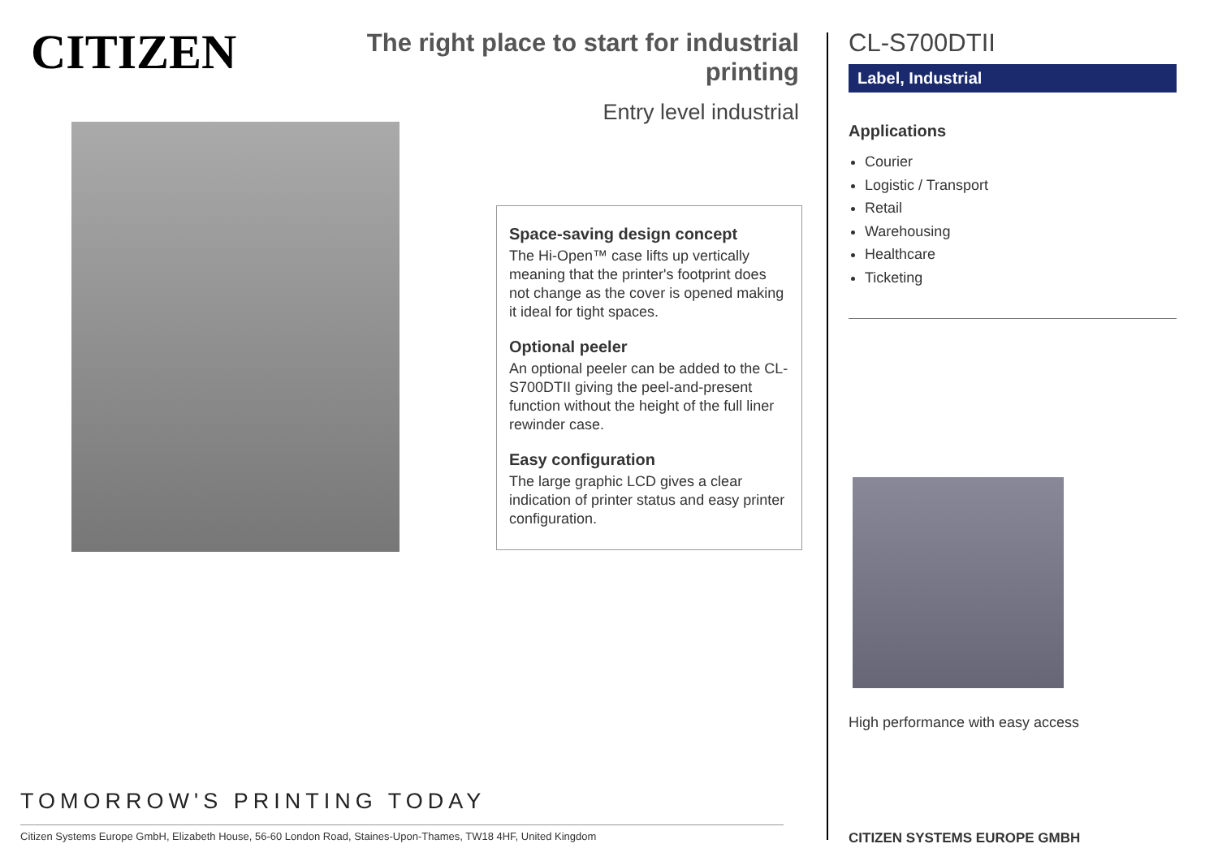CITIZEN
The right place to start for industrial printing
Entry level industrial
Space-saving design concept
The Hi-Open™ case lifts up vertically meaning that the printer's footprint does not change as the cover is opened making it ideal for tight spaces.
Optional peeler
An optional peeler can be added to the CL-S700DTII giving the peel-and-present function without the height of the full liner rewinder case.
Easy configuration
The large graphic LCD gives a clear indication of printer status and easy printer configuration.
TOMORROW'S PRINTING TODAY
Citizen Systems Europe GmbH, Elizabeth House, 56-60 London Road, Staines-Upon-Thames, TW18 4HF, United Kingdom
CL-S700DTII
Label, Industrial
Applications
Courier
Logistic / Transport
Retail
Warehousing
Healthcare
Ticketing
High performance with easy access
CITIZEN SYSTEMS EUROPE GMBH